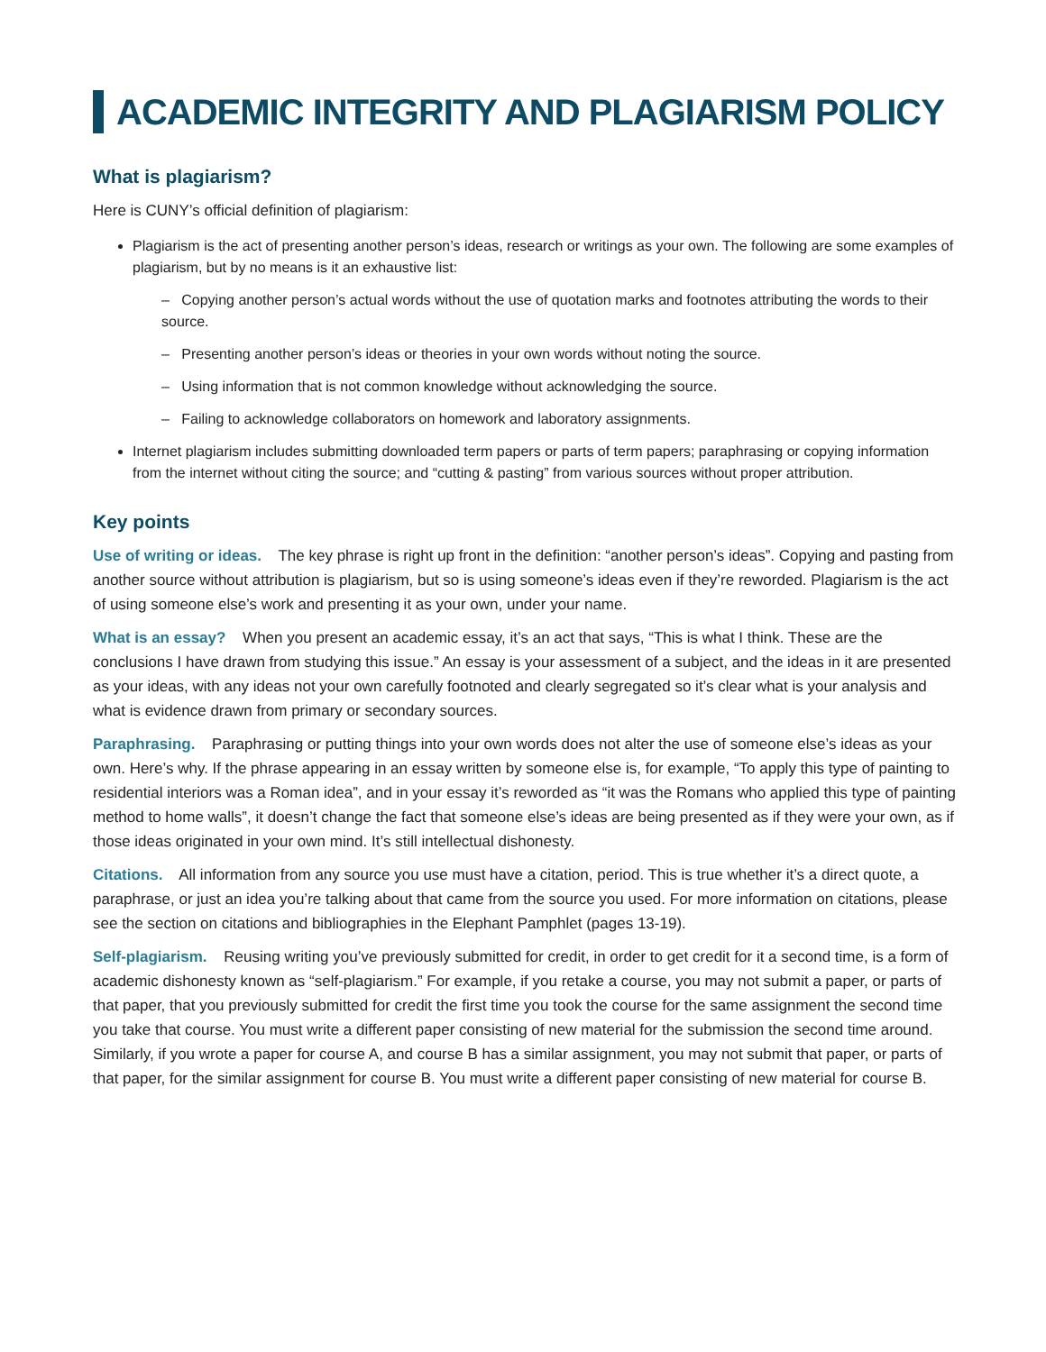ACADEMIC INTEGRITY AND PLAGIARISM POLICY
What is plagiarism?
Here is CUNY’s official definition of plagiarism:
Plagiarism is the act of presenting another person’s ideas, research or writings as your own. The following are some examples of plagiarism, but by no means is it an exhaustive list:
– Copying another person’s actual words without the use of quotation marks and footnotes attributing the words to their source.
– Presenting another person’s ideas or theories in your own words without noting the source.
– Using information that is not common knowledge without acknowledging the source.
– Failing to acknowledge collaborators on homework and laboratory assignments.
Internet plagiarism includes submitting downloaded term papers or parts of term papers; paraphrasing or copying information from the internet without citing the source; and “cutting & pasting” from various sources without proper attribution.
Key points
Use of writing or ideas. The key phrase is right up front in the definition: “another person’s ideas”. Copying and pasting from another source without attribution is plagiarism, but so is using someone’s ideas even if they’re reworded. Plagiarism is the act of using someone else’s work and presenting it as your own, under your name.
What is an essay? When you present an academic essay, it’s an act that says, “This is what I think. These are the conclusions I have drawn from studying this issue.” An essay is your assessment of a subject, and the ideas in it are presented as your ideas, with any ideas not your own carefully footnoted and clearly segregated so it’s clear what is your analysis and what is evidence drawn from primary or secondary sources.
Paraphrasing. Paraphrasing or putting things into your own words does not alter the use of someone else’s ideas as your own. Here’s why. If the phrase appearing in an essay written by someone else is, for example, “To apply this type of painting to residential interiors was a Roman idea”, and in your essay it’s reworded as “it was the Romans who applied this type of painting method to home walls”, it doesn’t change the fact that someone else’s ideas are being presented as if they were your own, as if those ideas originated in your own mind. It’s still intellectual dishonesty.
Citations. All information from any source you use must have a citation, period. This is true whether it’s a direct quote, a paraphrase, or just an idea you’re talking about that came from the source you used. For more information on citations, please see the section on citations and bibliographies in the Elephant Pamphlet (pages 13-19).
Self-plagiarism. Reusing writing you’ve previously submitted for credit, in order to get credit for it a second time, is a form of academic dishonesty known as “self-plagiarism.” For example, if you retake a course, you may not submit a paper, or parts of that paper, that you previously submitted for credit the first time you took the course for the same assignment the second time you take that course. You must write a different paper consisting of new material for the submission the second time around. Similarly, if you wrote a paper for course A, and course B has a similar assignment, you may not submit that paper, or parts of that paper, for the similar assignment for course B. You must write a different paper consisting of new material for course B.